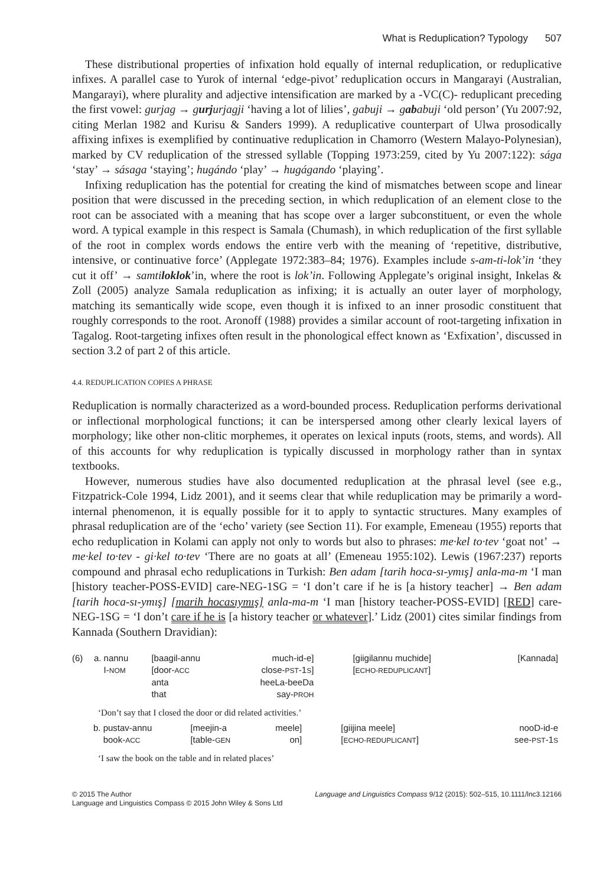What is Reduplication? Typology 507
These distributional properties of infixation hold equally of internal reduplication, or reduplicative infixes. A parallel case to Yurok of internal ‘edge-pivot’ reduplication occurs in Mangarayi (Australian, Mangarayi), where plurality and adjective intensification are marked by a -VC(C)- reduplicant preceding the first vowel: gurjag → gurjurjagji ‘having a lot of lilies’, gabuji → gababuji ‘old person’ (Yu 2007:92, citing Merlan 1982 and Kurisu & Sanders 1999). A reduplicative counterpart of Ulwa prosodically affixing infixes is exemplified by continuative reduplication in Chamorro (Western Malayo-Polynesian), marked by CV reduplication of the stressed syllable (Topping 1973:259, cited by Yu 2007:122): sága ‘stay’ → sásaga ‘staying’; hugándo ‘play’ → hugágando ‘playing’.
Infixing reduplication has the potential for creating the kind of mismatches between scope and linear position that were discussed in the preceding section, in which reduplication of an element close to the root can be associated with a meaning that has scope over a larger subconstituent, or even the whole word. A typical example in this respect is Samala (Chumash), in which reduplication of the first syllable of the root in complex words endows the entire verb with the meaning of ‘repetitive, distributive, intensive, or continuative force’ (Applegate 1972:383–84; 1976). Examples include s-am-ti-lok’in ‘they cut it off’ → samtiloklok’in, where the root is lok’in. Following Applegate’s original insight, Inkelas & Zoll (2005) analyze Samala reduplication as infixing; it is actually an outer layer of morphology, matching its semantically wide scope, even though it is infixed to an inner prosodic constituent that roughly corresponds to the root. Aronoff (1988) provides a similar account of root-targeting infixation in Tagalog. Root-targeting infixes often result in the phonological effect known as ‘Exfixation’, discussed in section 3.2 of part 2 of this article.
4.4. REDUPLICATION COPIES A PHRASE
Reduplication is normally characterized as a word-bounded process. Reduplication performs derivational or inflectional morphological functions; it can be interspersed among other clearly lexical layers of morphology; like other non-clitic morphemes, it operates on lexical inputs (roots, stems, and words). All of this accounts for why reduplication is typically discussed in morphology rather than in syntax textbooks.
However, numerous studies have also documented reduplication at the phrasal level (see e.g., Fitzpatrick-Cole 1994, Lidz 2001), and it seems clear that while reduplication may be primarily a word-internal phenomenon, it is equally possible for it to apply to syntactic structures. Many examples of phrasal reduplication are of the ‘echo’ variety (see Section 11). For example, Emeneau (1955) reports that echo reduplication in Kolami can apply not only to words but also to phrases: me·kel to·tev ‘goat not’ → me·kel to·tev - gi·kel to·tev ‘There are no goats at all’ (Emeneau 1955:102). Lewis (1967:237) reports compound and phrasal echo reduplications in Turkish: Ben adam [tarih hoca-sı-ymış] anla-ma-m ‘I man [history teacher-POSS-EVID] care-NEG-1SG = ‘I don’t care if he is [a history teacher] → Ben adam [tarih hoca-sı-ymış] [marih hocasıymış] anla-ma-m ‘I man [history teacher-POSS-EVID] [RED] care-NEG-1SG = ‘I don’t care if he is [a history teacher or whatever].’ Lidz (2001) cites similar findings from Kannada (Southern Dravidian):
| (6) | a. nannu I- NOM | [baagil-annu [door- ACC anta that | much-id-e] close- PST -1 S ] heeLa-beeDa say- PROH | [giigilannu muchide] [ ECHO-REDUPLICANT ] | [Kannada] |
‘Don’t say that I closed the door or did related activities.’
| | b. pustav-annu book- ACC | [meejin-a [table- GEN | meele] on] | [giijina meele] [ ECHO-REDUPLICANT ] | nooD-id-e see- PST -1 S |
‘I saw the book on the table and in related places’
© 2015 The Author
Language and Linguistics Compass © 2015 John Wiley & Sons Ltd
Language and Linguistics Compass 9/12 (2015): 502–515, 10.1111/lnc3.12166